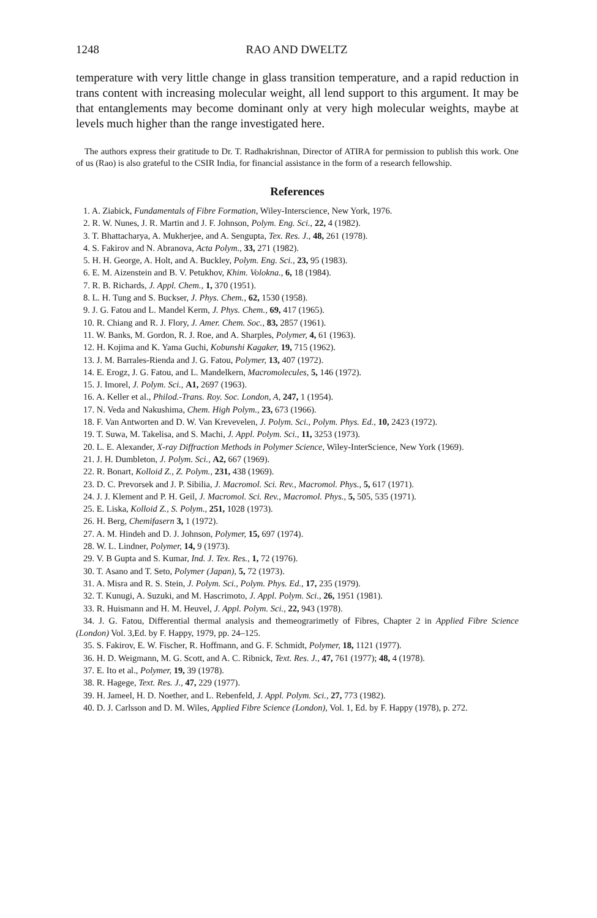1248 RAO AND DWELTZ
temperature with very little change in glass transition temperature, and a rapid reduction in trans content with increasing molecular weight, all lend support to this argument. It may be that entanglements may become dominant only at very high molecular weights, maybe at levels much higher than the range investigated here.
The authors express their gratitude to Dr. T. Radhakrishnan, Director of ATIRA for permission to publish this work. One of us (Rao) is also grateful to the CSIR India, for financial assistance in the form of a research fellowship.
References
1. A. Ziabick, Fundamentals of Fibre Formation, Wiley-Interscience, New York, 1976.
2. R. W. Nunes, J. R. Martin and J. F. Johnson, Polym. Eng. Sci., 22, 4 (1982).
3. T. Bhattacharya, A. Mukherjee, and A. Sengupta, Tex. Res. J., 48, 261 (1978).
4. S. Fakirov and N. Abranova, Acta Polym., 33, 271 (1982).
5. H. H. George, A. Holt, and A. Buckley, Polym. Eng. Sci., 23, 95 (1983).
6. E. M. Aizenstein and B. V. Petukhov, Khim. Volokna., 6, 18 (1984).
7. R. B. Richards, J. Appl. Chem., 1, 370 (1951).
8. L. H. Tung and S. Buckser, J. Phys. Chem., 62, 1530 (1958).
9. J. G. Fatou and L. Mandel Kerm, J. Phys. Chem., 69, 417 (1965).
10. R. Chiang and R. J. Flory, J. Amer. Chem. Soc., 83, 2857 (1961).
11. W. Banks, M. Gordon, R. J. Roe, and A. Sharples, Polymer, 4, 61 (1963).
12. H. Kojima and K. Yama Guchi, Kobunshi Kagaker, 19, 715 (1962).
13. J. M. Barrales-Rienda and J. G. Fatou, Polymer, 13, 407 (1972).
14. E. Erogz, J. G. Fatou, and L. Mandelkern, Macromolecules, 5, 146 (1972).
15. J. Imorel, J. Polym. Sci., A1, 2697 (1963).
16. A. Keller et al., Philod.-Trans. Roy. Soc. London, A, 247, 1 (1954).
17. N. Veda and Nakushima, Chem. High Polym., 23, 673 (1966).
18. F. Van Antworten and D. W. Van Krevevelen, J. Polym. Sci., Polym. Phys. Ed., 10, 2423 (1972).
19. T. Suwa, M. Takelisa, and S. Machi, J. Appl. Polym. Sci., 11, 3253 (1973).
20. L. E. Alexander, X-ray Diffraction Methods in Polymer Science, Wiley-InterScience, New York (1969).
21. J. H. Dumbleton, J. Polym. Sci., A2, 667 (1969).
22. R. Bonart, Kolloid Z., Z. Polym., 231, 438 (1969).
23. D. C. Prevorsek and J. P. Sibilia, J. Macromol. Sci. Rev., Macromol. Phys., 5, 617 (1971).
24. J. J. Klement and P. H. Geil, J. Macromol. Sci. Rev., Macromol. Phys., 5, 505, 535 (1971).
25. E. Liska, Kolloid Z., S. Polym., 251, 1028 (1973).
26. H. Berg, Chemifasern 3, 1 (1972).
27. A. M. Hindeh and D. J. Johnson, Polymer, 15, 697 (1974).
28. W. L. Lindner, Polymer, 14, 9 (1973).
29. V. B Gupta and S. Kumar, Ind. J. Tex. Res., 1, 72 (1976).
30. T. Asano and T. Seto, Polymer (Japan), 5, 72 (1973).
31. A. Misra and R. S. Stein, J. Polym. Sci., Polym. Phys. Ed., 17, 235 (1979).
32. T. Kunugi, A. Suzuki, and M. Hascrimoto, J. Appl. Polym. Sci., 26, 1951 (1981).
33. R. Huismann and H. M. Heuvel, J. Appl. Polym. Sci., 22, 943 (1978).
34. J. G. Fatou, Differential thermal analysis and themeograrimetly of Fibres, Chapter 2 in Applied Fibre Science (London) Vol. 3,Ed. by F. Happy, 1979, pp. 24–125.
35. S. Fakirov, E. W. Fischer, R. Hoffmann, and G. F. Schmidt, Polymer, 18, 1121 (1977).
36. H. D. Weigmann, M. G. Scott, and A. C. Ribnick, Text. Res. J., 47, 761 (1977); 48, 4 (1978).
37. E. Ito et al., Polymer, 19, 39 (1978).
38. R. Hagege, Text. Res. J., 47, 229 (1977).
39. H. Jameel, H. D. Noether, and L. Rebenfeld, J. Appl. Polym. Sci., 27, 773 (1982).
40. D. J. Carlsson and D. M. Wiles, Applied Fibre Science (London), Vol. 1, Ed. by F. Happy (1978), p. 272.